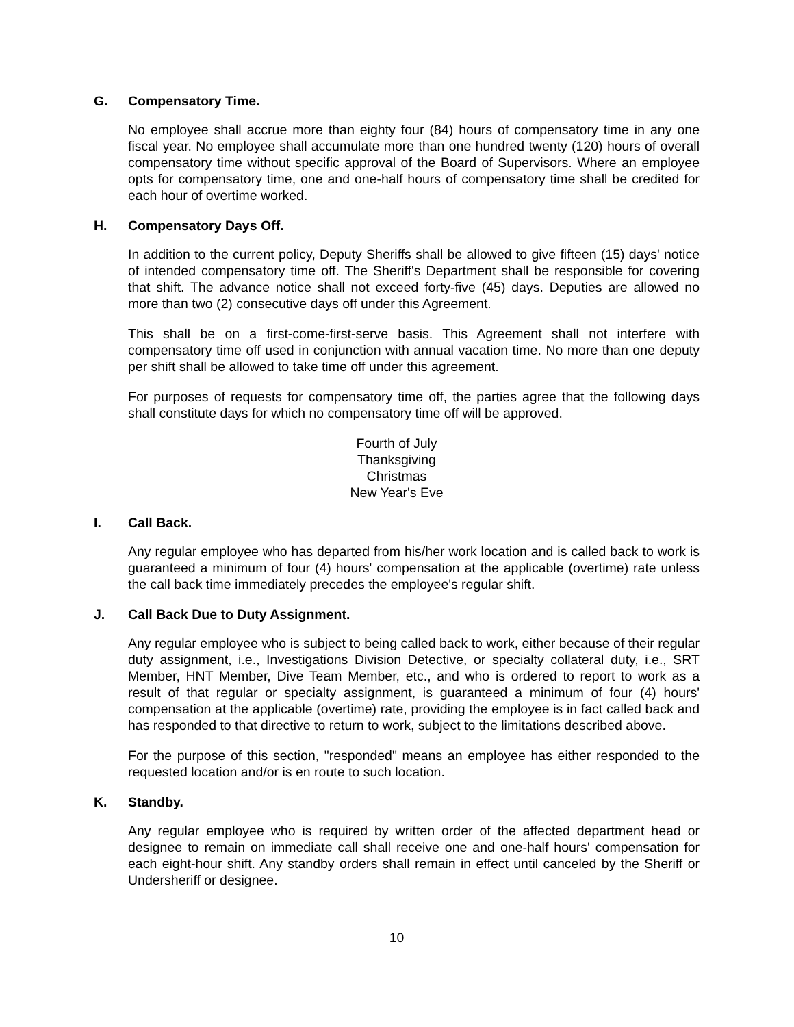G. Compensatory Time.
No employee shall accrue more than eighty four (84) hours of compensatory time in any one fiscal year. No employee shall accumulate more than one hundred twenty (120) hours of overall compensatory time without specific approval of the Board of Supervisors. Where an employee opts for compensatory time, one and one-half hours of compensatory time shall be credited for each hour of overtime worked.
H. Compensatory Days Off.
In addition to the current policy, Deputy Sheriffs shall be allowed to give fifteen (15) days' notice of intended compensatory time off. The Sheriff's Department shall be responsible for covering that shift. The advance notice shall not exceed forty-five (45) days. Deputies are allowed no more than two (2) consecutive days off under this Agreement.
This shall be on a first-come-first-serve basis. This Agreement shall not interfere with compensatory time off used in conjunction with annual vacation time. No more than one deputy per shift shall be allowed to take time off under this agreement.
For purposes of requests for compensatory time off, the parties agree that the following days shall constitute days for which no compensatory time off will be approved.
Fourth of July
Thanksgiving
Christmas
New Year's Eve
I. Call Back.
Any regular employee who has departed from his/her work location and is called back to work is guaranteed a minimum of four (4) hours' compensation at the applicable (overtime) rate unless the call back time immediately precedes the employee's regular shift.
J. Call Back Due to Duty Assignment.
Any regular employee who is subject to being called back to work, either because of their regular duty assignment, i.e., Investigations Division Detective, or specialty collateral duty, i.e., SRT Member, HNT Member, Dive Team Member, etc., and who is ordered to report to work as a result of that regular or specialty assignment, is guaranteed a minimum of four (4) hours' compensation at the applicable (overtime) rate, providing the employee is in fact called back and has responded to that directive to return to work, subject to the limitations described above.
For the purpose of this section, "responded" means an employee has either responded to the requested location and/or is en route to such location.
K. Standby.
Any regular employee who is required by written order of the affected department head or designee to remain on immediate call shall receive one and one-half hours' compensation for each eight-hour shift. Any standby orders shall remain in effect until canceled by the Sheriff or Undersheriff or designee.
10